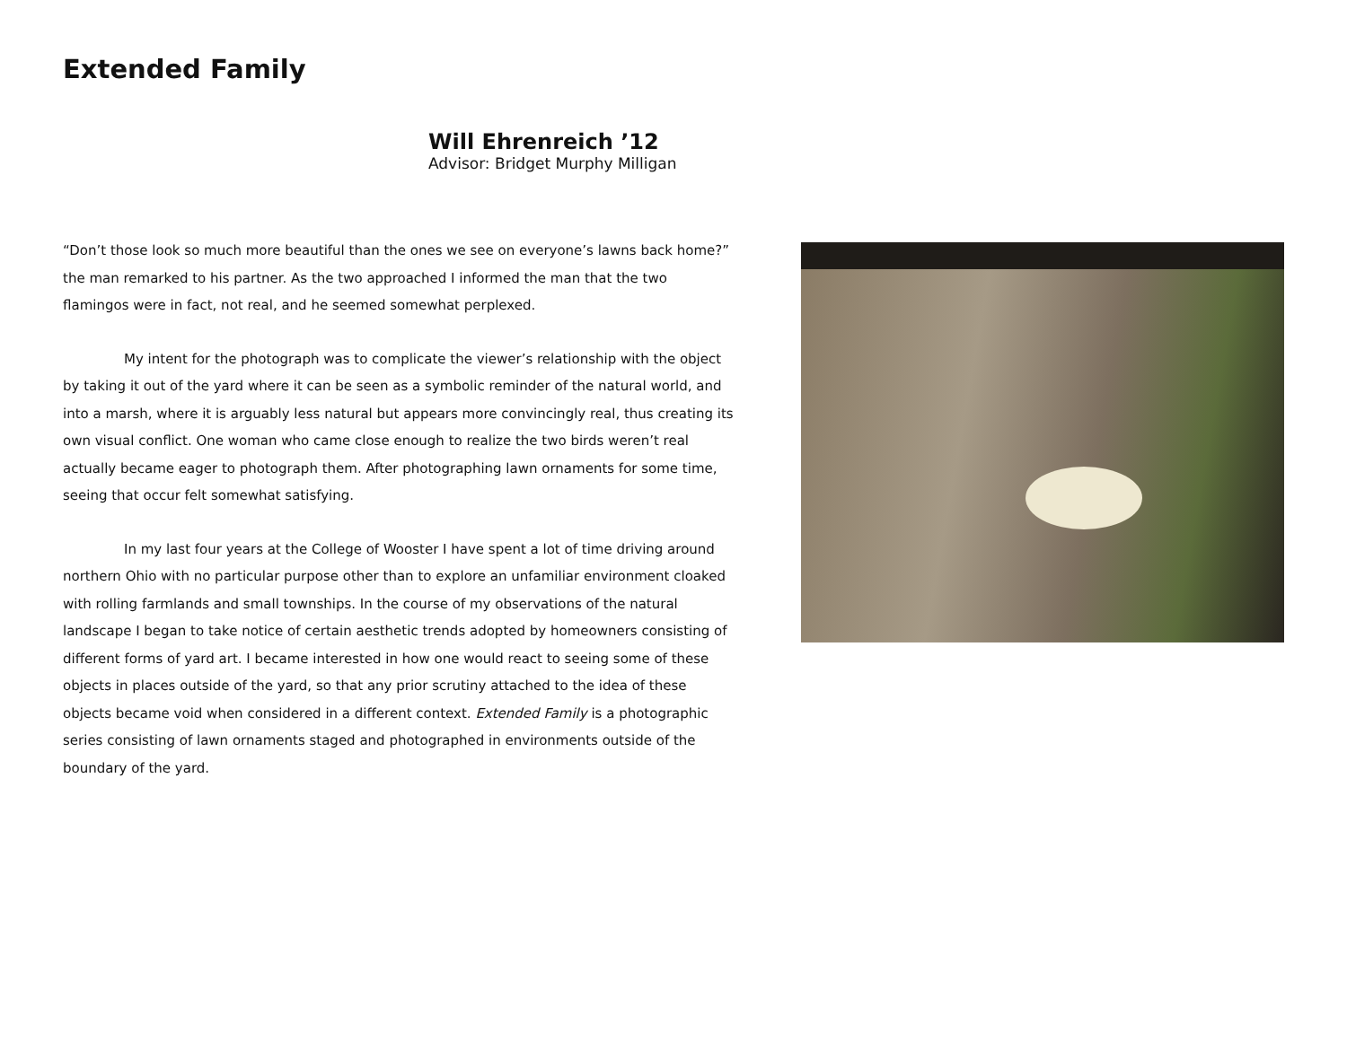Extended Family
Will Ehrenreich ’12
Advisor: Bridget Murphy Milligan
“Don’t those look so much more beautiful than the ones we see on everyone’s lawns back home?” the man remarked to his partner. As the two approached I informed the man that the two flamingos were in fact, not real, and he seemed somewhat perplexed.
My intent for the photograph was to complicate the viewer’s relationship with the object by taking it out of the yard where it can be seen as a symbolic reminder of the natural world, and into a marsh, where it is arguably less natural but appears more convincingly real, thus creating its own visual conflict. One woman who came close enough to realize the two birds weren’t real actually became eager to photograph them. After photographing lawn ornaments for some time, seeing that occur felt somewhat satisfying.
In my last four years at the College of Wooster I have spent a lot of time driving around northern Ohio with no particular purpose other than to explore an unfamiliar environment cloaked with rolling farmlands and small townships. In the course of my observations of the natural landscape I began to take notice of certain aesthetic trends adopted by homeowners consisting of different forms of yard art. I became interested in how one would react to seeing some of these objects in places outside of the yard, so that any prior scrutiny attached to the idea of these objects became void when considered in a different context. Extended Family is a photographic series consisting of lawn ornaments staged and photographed in environments outside of the boundary of the yard.